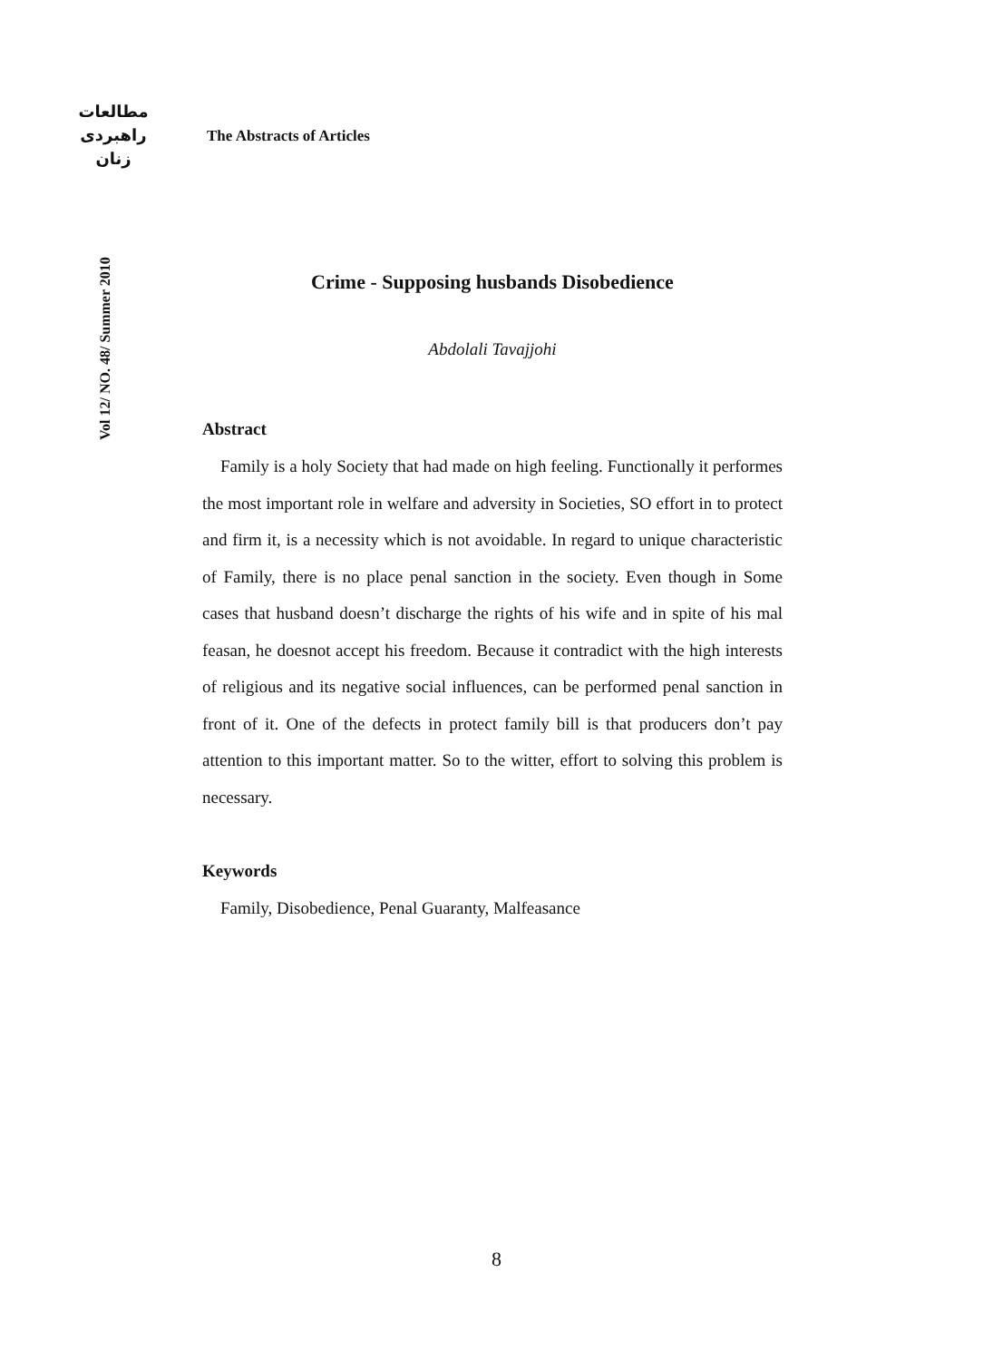مطالعات
راهبردی
زنان
Vol 12/ NO. 48/ Summer 2010
The Abstracts of Articles
Crime - Supposing husbands Disobedience
Abdolali Tavajjohi
Abstract
Family is a holy Society that had made on high feeling. Functionally it performes the most important role in welfare and adversity in Societies, SO effort in to protect and firm it, is a necessity which is not avoidable. In regard to unique characteristic of Family, there is no place penal sanction in the society. Even though in Some cases that husband doesn’t discharge the rights of his wife and in spite of his mal feasan, he doesnot accept his freedom. Because it contradict with the high interests of religious and its negative social influences, can be performed penal sanction in front of it. One of the defects in protect family bill is that producers don’t pay attention to this important matter. So to the witter, effort to solving this problem is necessary.
Keywords
Family, Disobedience, Penal Guaranty, Malfeasance
8